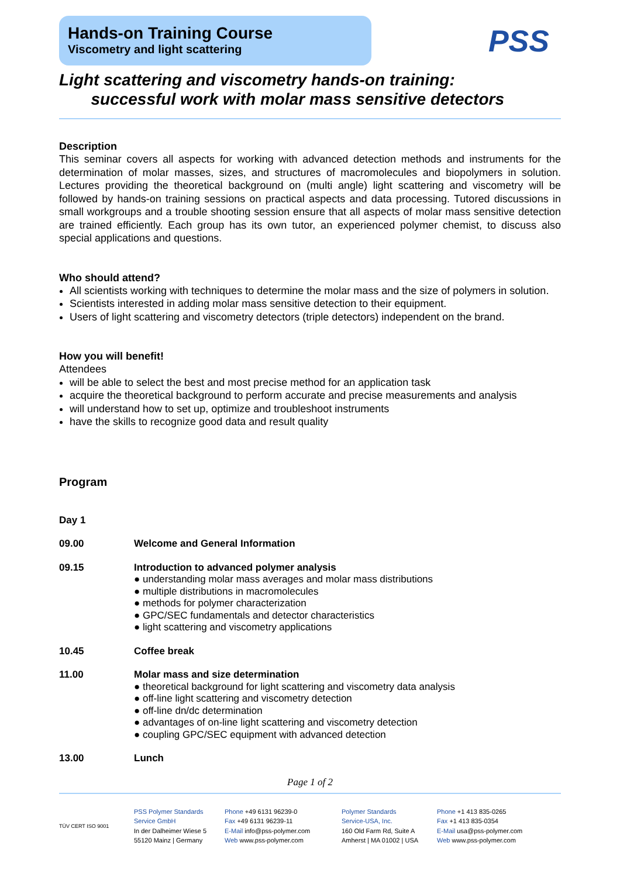Hands-on Training Course
Viscometry and light scattering
PSS
Light scattering and viscometry hands-on training:
successful work with molar mass sensitive detectors
Description
This seminar covers all aspects for working with advanced detection methods and instruments for the determination of molar masses, sizes, and structures of macromolecules and biopolymers in solution. Lectures providing the theoretical background on (multi angle) light scattering and viscometry will be followed by hands-on training sessions on practical aspects and data processing. Tutored discussions in small workgroups and a trouble shooting session ensure that all aspects of molar mass sensitive detection are trained efficiently. Each group has its own tutor, an experienced polymer chemist, to discuss also special applications and questions.
Who should attend?
All scientists working with techniques to determine the molar mass and the size of polymers in solution.
Scientists interested in adding molar mass sensitive detection to their equipment.
Users of light scattering and viscometry detectors (triple detectors) independent on the brand.
How you will benefit!
Attendees
will be able to select the best and most precise method for an application task
acquire the theoretical background to perform accurate and precise measurements and analysis
will understand how to set up, optimize and troubleshoot instruments
have the skills to recognize good data and result quality
Program
| Day 1 | |
| 09.00 | Welcome and General Information |
| 09.15 | Introduction to advanced polymer analysis ● understanding molar mass averages and molar mass distributions ● multiple distributions in macromolecules ● methods for polymer characterization ● GPC/SEC fundamentals and detector characteristics ● light scattering and viscometry applications |
| 10.45 | Coffee break |
| 11.00 | Molar mass and size determination ● theoretical background for light scattering and viscometry data analysis ● off-line light scattering and viscometry detection ● off-line dn/dc determination ● advantages of on-line light scattering and viscometry detection ● coupling GPC/SEC equipment with advanced detection |
| 13.00 | Lunch |
Page 1 of 2
TÜV CERT ISO 9001
PSS Polymer Standards
Service GmbH
In der Dalheimer Wiese 5
55120 Mainz | Germany
Phone +49 6131 96239-0
Fax +49 6131 96239-11
E-Mail info@pss-polymer.com
Web www.pss-polymer.com
Polymer Standards
Service-USA, Inc.
160 Old Farm Rd, Suite A
Amherst | MA 01002 | USA
Phone +1 413 835-0265
Fax +1 413 835-0354
E-Mail usa@pss-polymer.com
Web www.pss-polymer.com